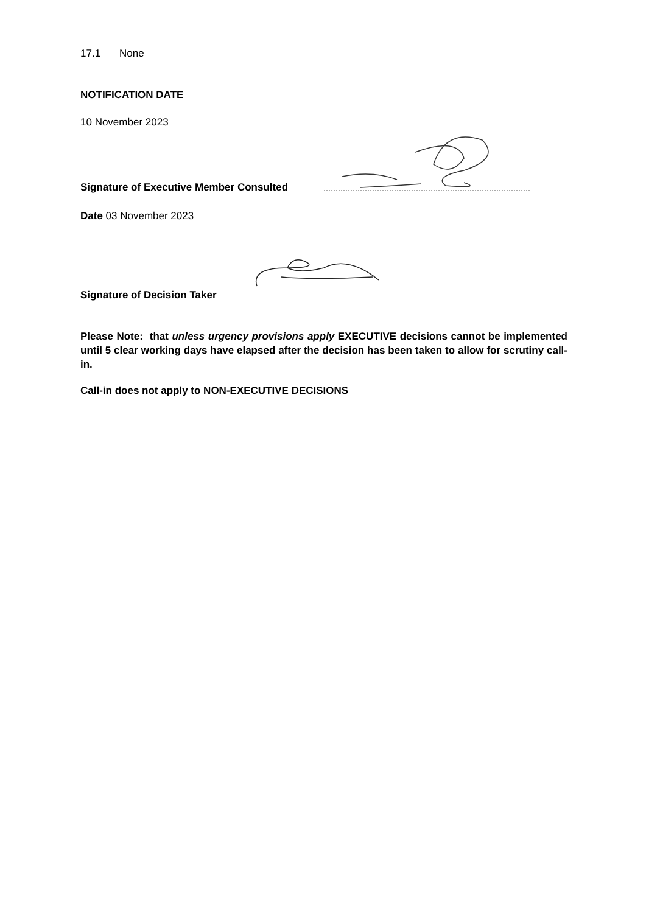17.1 None
NOTIFICATION DATE
10 November 2023
Signature of Executive Member Consulted
Date 03 November 2023
Signature of Decision Taker
Please Note: that unless urgency provisions apply EXECUTIVE decisions cannot be implemented until 5 clear working days have elapsed after the decision has been taken to allow for scrutiny call-in.
Call-in does not apply to NON-EXECUTIVE DECISIONS